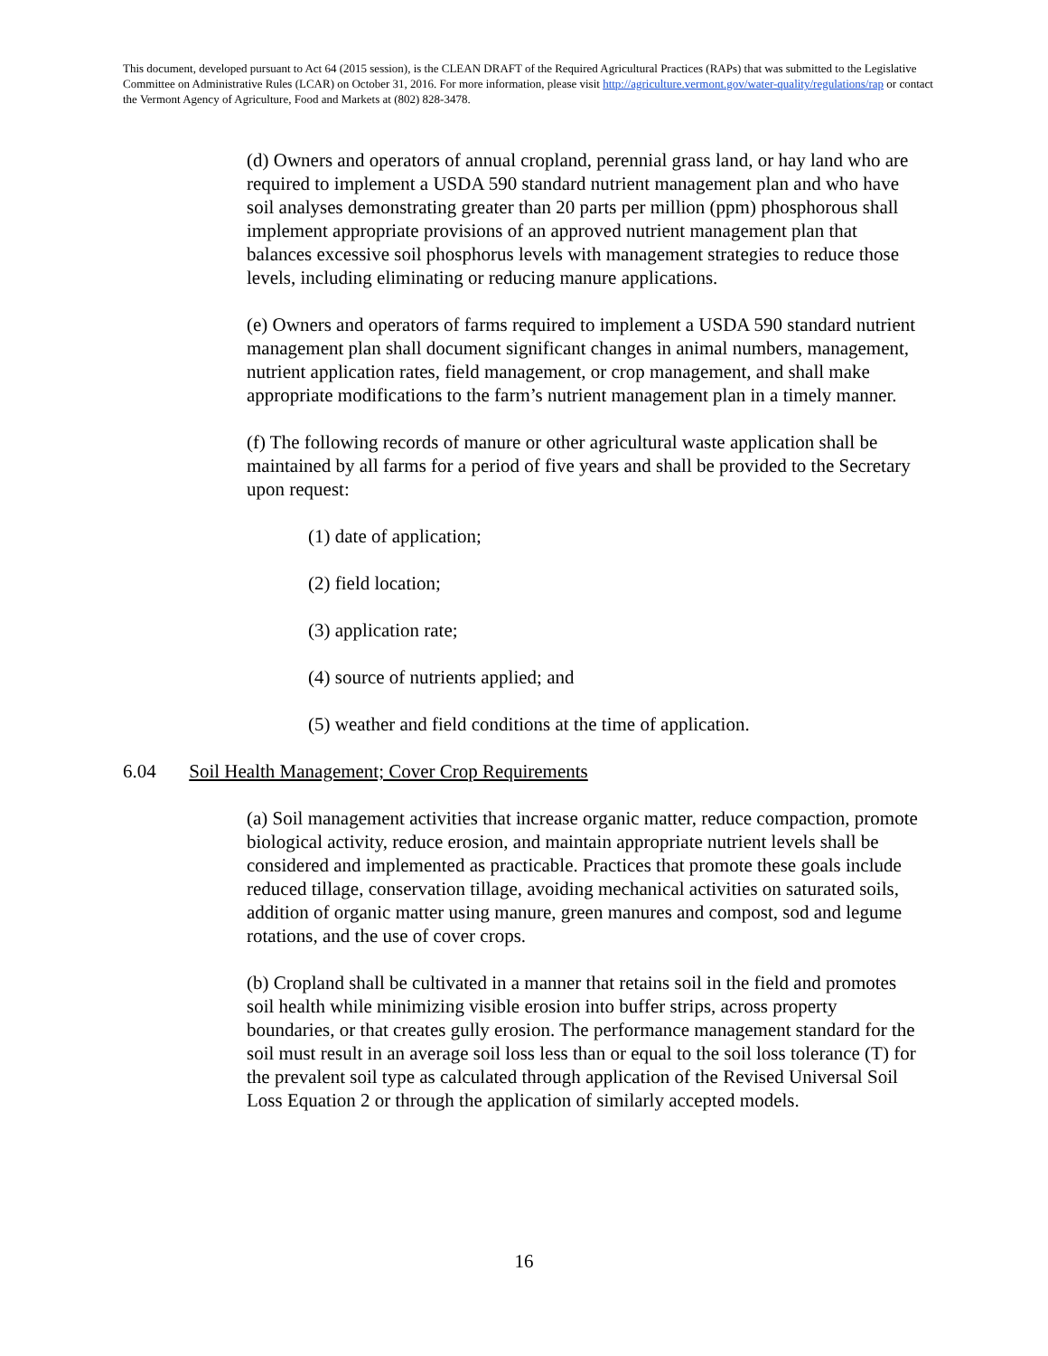This document, developed pursuant to Act 64 (2015 session), is the CLEAN DRAFT of the Required Agricultural Practices (RAPs) that was submitted to the Legislative Committee on Administrative Rules (LCAR) on October 31, 2016. For more information, please visit http://agriculture.vermont.gov/water-quality/regulations/rap or contact the Vermont Agency of Agriculture, Food and Markets at (802) 828-3478.
(d) Owners and operators of annual cropland, perennial grass land, or hay land who are required to implement a USDA 590 standard nutrient management plan and who have soil analyses demonstrating greater than 20 parts per million (ppm) phosphorous shall implement appropriate provisions of an approved nutrient management plan that balances excessive soil phosphorus levels with management strategies to reduce those levels, including eliminating or reducing manure applications.
(e) Owners and operators of farms required to implement a USDA 590 standard nutrient management plan shall document significant changes in animal numbers, management, nutrient application rates, field management, or crop management, and shall make appropriate modifications to the farm’s nutrient management plan in a timely manner.
(f) The following records of manure or other agricultural waste application shall be maintained by all farms for a period of five years and shall be provided to the Secretary upon request:
(1) date of application;
(2) field location;
(3) application rate;
(4) source of nutrients applied; and
(5) weather and field conditions at the time of application.
6.04 Soil Health Management; Cover Crop Requirements
(a) Soil management activities that increase organic matter, reduce compaction, promote biological activity, reduce erosion, and maintain appropriate nutrient levels shall be considered and implemented as practicable. Practices that promote these goals include reduced tillage, conservation tillage, avoiding mechanical activities on saturated soils, addition of organic matter using manure, green manures and compost, sod and legume rotations, and the use of cover crops.
(b) Cropland shall be cultivated in a manner that retains soil in the field and promotes soil health while minimizing visible erosion into buffer strips, across property boundaries, or that creates gully erosion. The performance management standard for the soil must result in an average soil loss less than or equal to the soil loss tolerance (T) for the prevalent soil type as calculated through application of the Revised Universal Soil Loss Equation 2 or through the application of similarly accepted models.
16